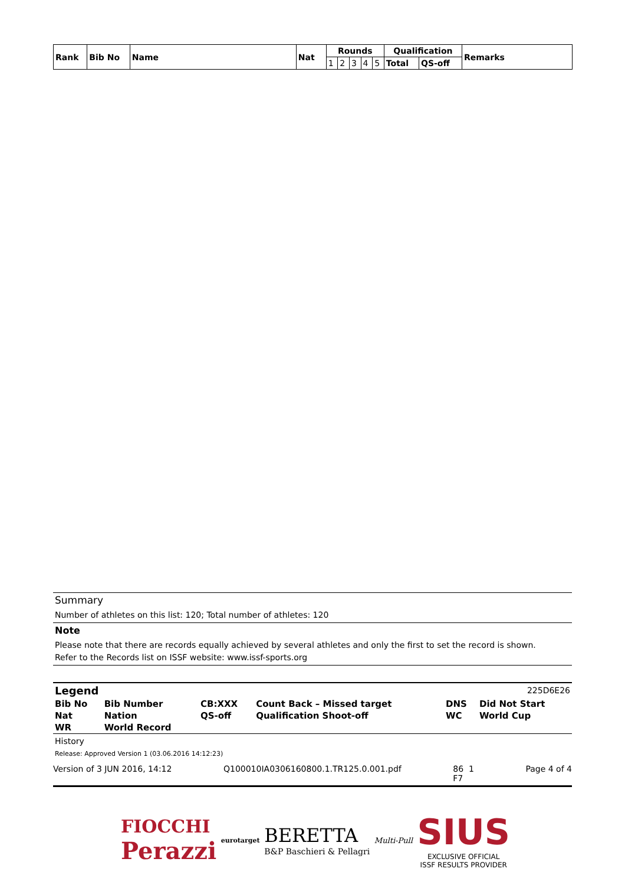| Rank | Bib No | Name | Nat | Rounds | | | | | Qualification | | Remarks |
| --- | --- | --- | --- | --- | --- | --- | --- | --- | --- | --- | --- |
| | | | | 1 | 2 | 3 | 4 | 5 | Total | QS-off | |
Summary
Number of athletes on this list: 120; Total number of athletes: 120
Note
Please note that there are records equally achieved by several athletes and only the first to set the record is shown.
Refer to the Records list on ISSF website: www.issf-sports.org
Legend
225D6E26
| Bib No | Bib Number | CB:XXX | Count Back – Missed target | DNS | Did Not Start |
| Nat | Nation | QS-off | Qualification Shoot-off | WC | World Cup |
| WR | World Record | | | | |
History
Release: Approved Version 1 (03.06.2016 14:12:23)
Version of 3 JUN 2016, 14:12 Q100010IA0306160800.1.TR125.0.001.pdf 86 1
F7 Page 4 of 4
FIOCCHI
Perazzi
eurotarget
BERETTA
B&P Baschieri & Pellagri
Multi-Pull
SIUS
EXCLUSIVE OFFICIAL
ISSF RESULTS PROVIDER